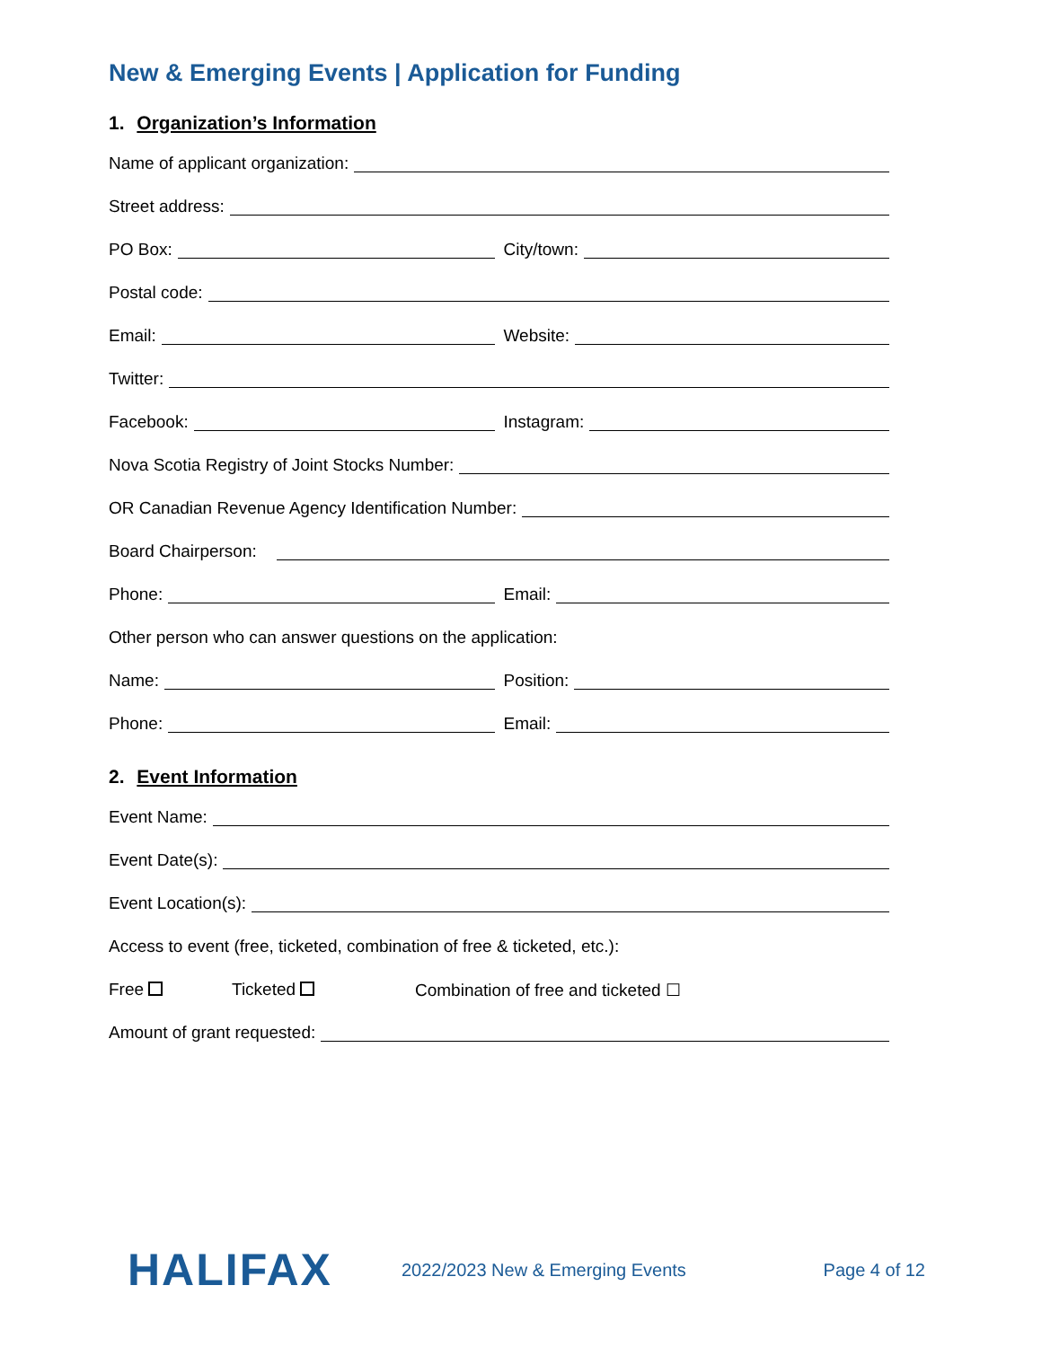New & Emerging Events | Application for Funding
1. Organization’s Information
Name of applicant organization:
Street address:
PO Box:
City/town:
Postal code:
Email:
Website:
Twitter:
Facebook:
Instagram:
Nova Scotia Registry of Joint Stocks Number:
OR Canadian Revenue Agency Identification Number:
Board Chairperson:
Phone:
Email:
Other person who can answer questions on the application:
Name:
Position:
Phone:
Email:
2. Event Information
Event Name:
Event Date(s):
Event Location(s):
Access to event (free, ticketed, combination of free & ticketed, etc.):
Free Ticketed Combination of free and ticketed ☐
Amount of grant requested:
HALIFAX
2022/2023 New & Emerging Events
Page 4 of 12